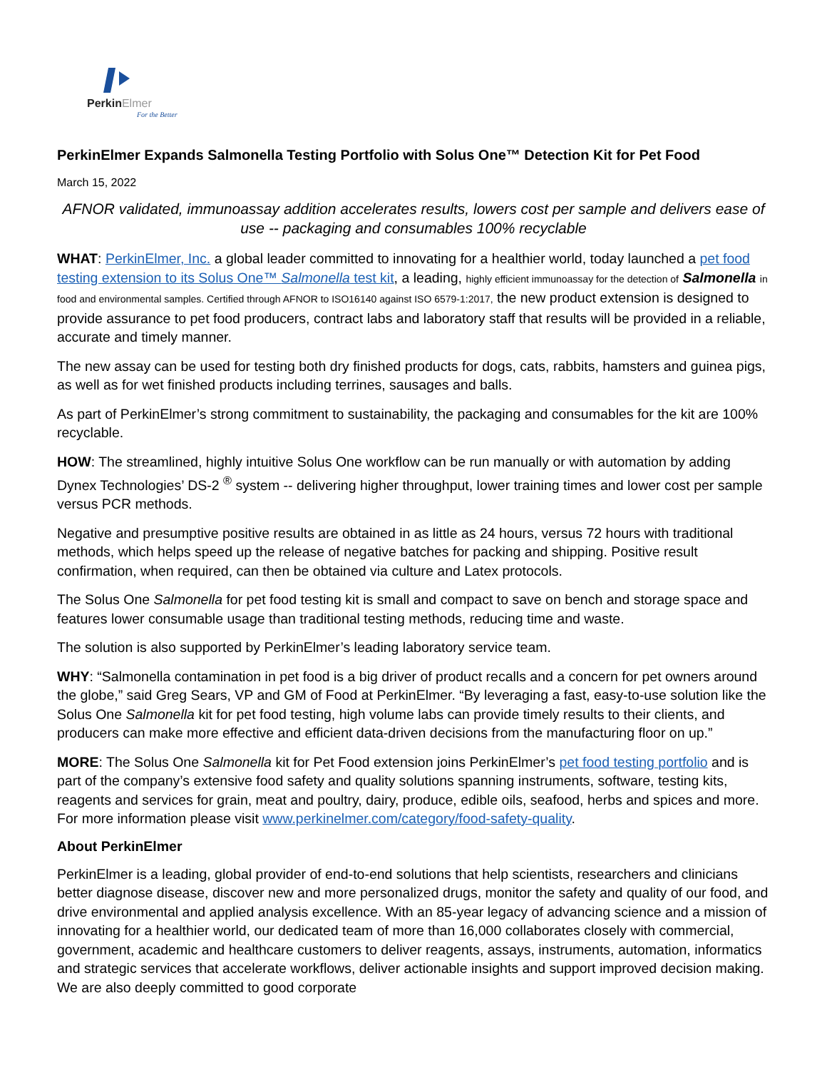PerkinElmer
For the Better
PerkinElmer Expands Salmonella Testing Portfolio with Solus One™ Detection Kit for Pet Food
March 15, 2022
AFNOR validated, immunoassay addition accelerates results, lowers cost per sample and delivers ease of use -- packaging and consumables 100% recyclable
WHAT: PerkinElmer, Inc. a global leader committed to innovating for a healthier world, today launched a pet food testing extension to its Solus One™ Salmonella test kit, a leading, highly efficient immunoassay for the detection of Salmonella in food and environmental samples. Certified through AFNOR to ISO16140 against ISO 6579-1:2017, the new product extension is designed to provide assurance to pet food producers, contract labs and laboratory staff that results will be provided in a reliable, accurate and timely manner.
The new assay can be used for testing both dry finished products for dogs, cats, rabbits, hamsters and guinea pigs, as well as for wet finished products including terrines, sausages and balls.
As part of PerkinElmer’s strong commitment to sustainability, the packaging and consumables for the kit are 100% recyclable.
HOW: The streamlined, highly intuitive Solus One workflow can be run manually or with automation by adding Dynex Technologies’ DS-2 <sup>®</sup> system -- delivering higher throughput, lower training times and lower cost per sample versus PCR methods.
Negative and presumptive positive results are obtained in as little as 24 hours, versus 72 hours with traditional methods, which helps speed up the release of negative batches for packing and shipping. Positive result confirmation, when required, can then be obtained via culture and Latex protocols.
The Solus One Salmonella for pet food testing kit is small and compact to save on bench and storage space and features lower consumable usage than traditional testing methods, reducing time and waste.
The solution is also supported by PerkinElmer’s leading laboratory service team.
WHY: “Salmonella contamination in pet food is a big driver of product recalls and a concern for pet owners around the globe,” said Greg Sears, VP and GM of Food at PerkinElmer. “By leveraging a fast, easy-to-use solution like the Solus One Salmonella kit for pet food testing, high volume labs can provide timely results to their clients, and producers can make more effective and efficient data-driven decisions from the manufacturing floor on up.”
MORE: The Solus One Salmonella kit for Pet Food extension joins PerkinElmer’s pet food testing portfolio and is part of the company’s extensive food safety and quality solutions spanning instruments, software, testing kits, reagents and services for grain, meat and poultry, dairy, produce, edible oils, seafood, herbs and spices and more. For more information please visit www.perkinelmer.com/category/food-safety-quality.
About PerkinElmer
PerkinElmer is a leading, global provider of end-to-end solutions that help scientists, researchers and clinicians better diagnose disease, discover new and more personalized drugs, monitor the safety and quality of our food, and drive environmental and applied analysis excellence. With an 85-year legacy of advancing science and a mission of innovating for a healthier world, our dedicated team of more than 16,000 collaborates closely with commercial, government, academic and healthcare customers to deliver reagents, assays, instruments, automation, informatics and strategic services that accelerate workflows, deliver actionable insights and support improved decision making. We are also deeply committed to good corporate